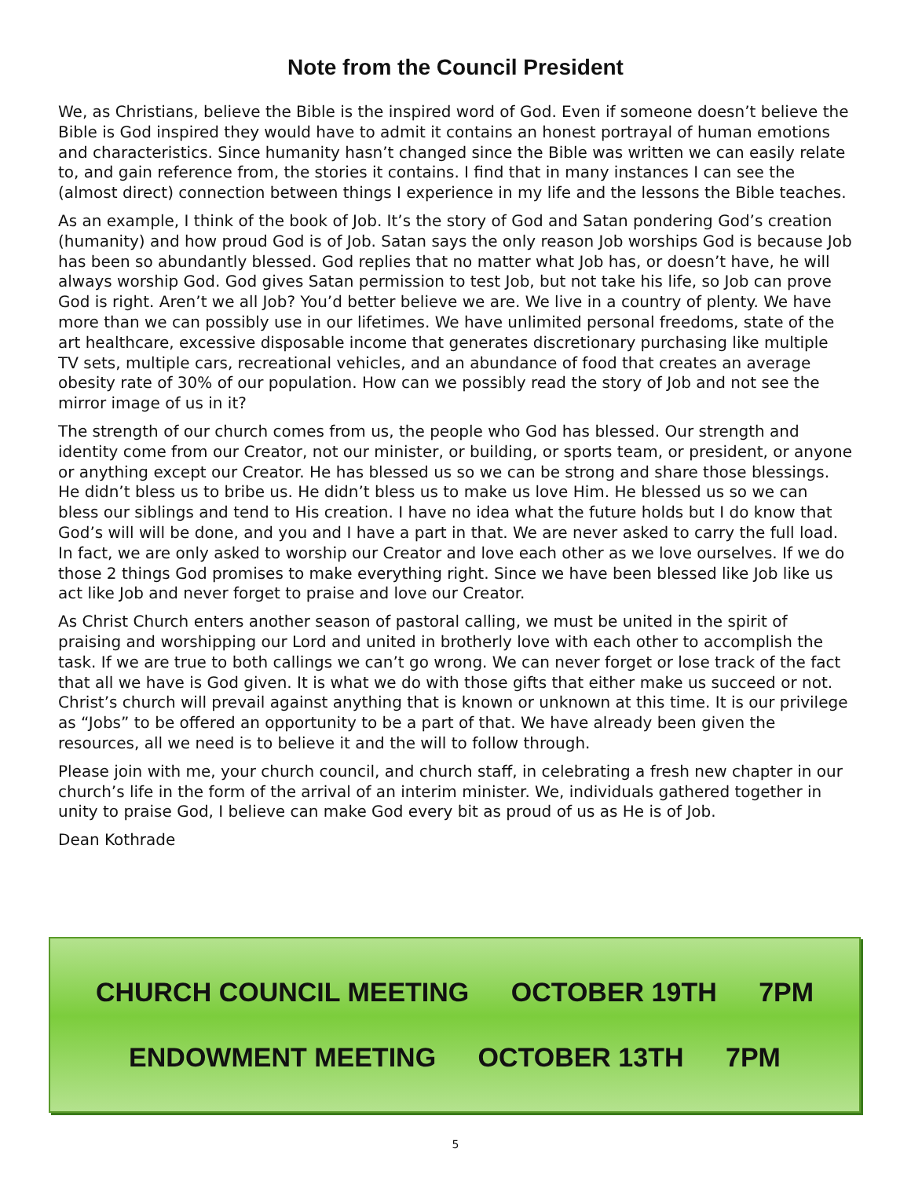Note from the Council President
We, as Christians, believe the Bible is the inspired word of God. Even if someone doesn’t believe the Bible is God inspired they would have to admit it contains an honest portrayal of human emotions and characteristics. Since humanity hasn’t changed since the Bible was written we can easily relate to, and gain reference from, the stories it contains. I find that in many instances I can see the (almost direct) connection between things I experience in my life and the lessons the Bible teaches.
As an example, I think of the book of Job. It’s the story of God and Satan pondering God’s creation (humanity) and how proud God is of Job. Satan says the only reason Job worships God is because Job has been so abundantly blessed. God replies that no matter what Job has, or doesn’t have, he will always worship God. God gives Satan permission to test Job, but not take his life, so Job can prove God is right. Aren’t we all Job? You’d better believe we are. We live in a country of plenty. We have more than we can possibly use in our lifetimes. We have unlimited personal freedoms, state of the art healthcare, excessive disposable income that generates discretionary purchasing like multiple TV sets, multiple cars, recreational vehicles, and an abundance of food that creates an average obesity rate of 30% of our population. How can we possibly read the story of Job and not see the mirror image of us in it?
The strength of our church comes from us, the people who God has blessed. Our strength and identity come from our Creator, not our minister, or building, or sports team, or president, or anyone or anything except our Creator. He has blessed us so we can be strong and share those blessings. He didn’t bless us to bribe us. He didn’t bless us to make us love Him. He blessed us so we can bless our siblings and tend to His creation. I have no idea what the future holds but I do know that God’s will will be done, and you and I have a part in that. We are never asked to carry the full load. In fact, we are only asked to worship our Creator and love each other as we love ourselves. If we do those 2 things God promises to make everything right. Since we have been blessed like Job like us act like Job and never forget to praise and love our Creator.
As Christ Church enters another season of pastoral calling, we must be united in the spirit of praising and worshipping our Lord and united in brotherly love with each other to accomplish the task. If we are true to both callings we can’t go wrong. We can never forget or lose track of the fact that all we have is God given. It is what we do with those gifts that either make us succeed or not. Christ’s church will prevail against anything that is known or unknown at this time. It is our privilege as “Jobs” to be offered an opportunity to be a part of that. We have already been given the resources, all we need is to believe it and the will to follow through.
Please join with me, your church council, and church staff, in celebrating a fresh new chapter in our church’s life in the form of the arrival of an interim minister. We, individuals gathered together in unity to praise God, I believe can make God every bit as proud of us as He is of Job.
Dean Kothrade
CHURCH COUNCIL MEETING OCTOBER 19TH 7PM
ENDOWMENT MEETING OCTOBER 13TH 7PM
5